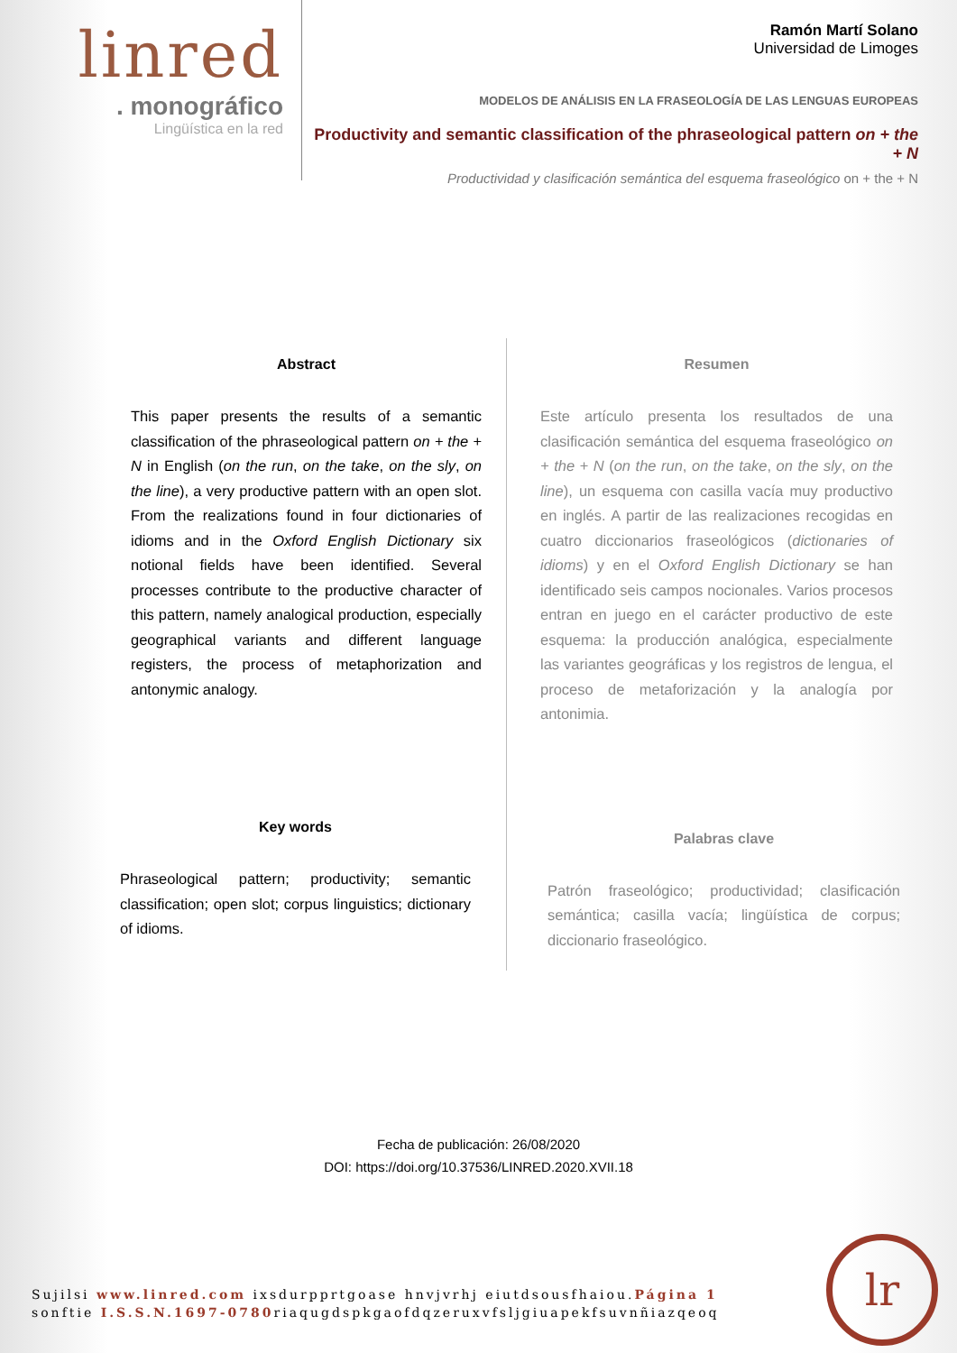linred
. monográfico
Lingüística en la red
Ramón Martí Solano
Universidad de Limoges
MODELOS DE ANÁLISIS EN LA FRASEOLOGÍA DE LAS LENGUAS EUROPEAS
Productivity and semantic classification of the phraseological pattern on + the + N
Productividad y clasificación semántica del esquema fraseológico on + the + N
Abstract
This paper presents the results of a semantic classification of the phraseological pattern on + the + N in English (on the run, on the take, on the sly, on the line), a very productive pattern with an open slot. From the realizations found in four dictionaries of idioms and in the Oxford English Dictionary six notional fields have been identified. Several processes contribute to the productive character of this pattern, namely analogical production, especially geographical variants and different language registers, the process of metaphorization and antonymic analogy.
Key words
Phraseological pattern; productivity; semantic classification; open slot; corpus linguistics; dictionary of idioms.
Resumen
Este artículo presenta los resultados de una clasificación semántica del esquema fraseológico on + the + N (on the run, on the take, on the sly, on the line), un esquema con casilla vacía muy productivo en inglés. A partir de las realizaciones recogidas en cuatro diccionarios fraseológicos (dictionaries of idioms) y en el Oxford English Dictionary se han identificado seis campos nocionales. Varios procesos entran en juego en el carácter productivo de este esquema: la producción analógica, especialmente las variantes geográficas y los registros de lengua, el proceso de metaforización y la analogía por antonimia.
Palabras clave
Patrón fraseológico; productividad; clasificación semántica; casilla vacía; lingüística de corpus; diccionario fraseológico.
Fecha de publicación: 26/08/2020
DOI: https://doi.org/10.37536/LINRED.2020.XVII.18
Sujilsi www.linred.com ixsdurpprtgoase hnvjvrhj eiutdsousfhaiou.Página 1
sonftie I.S.S.N.1697-0780riaqugdspkgaofdqzeruxvfsljgiuapekfsuvnñiazqeoq
lr